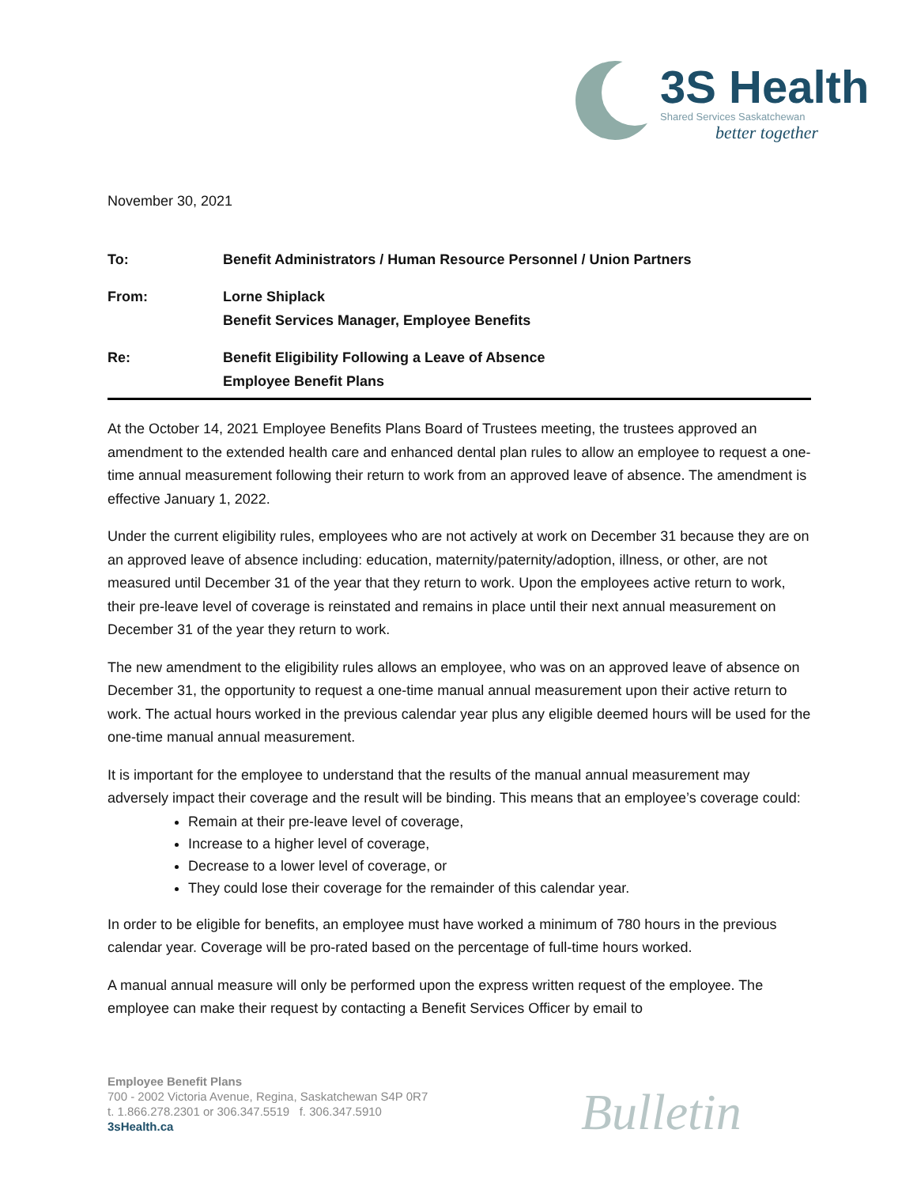3S Health
Shared Services Saskatchewan
better together
November 30, 2021
To: Benefit Administrators / Human Resource Personnel / Union Partners
From: Lorne Shiplack
Benefit Services Manager, Employee Benefits
Re: Benefit Eligibility Following a Leave of Absence
Employee Benefit Plans
At the October 14, 2021 Employee Benefits Plans Board of Trustees meeting, the trustees approved an amendment to the extended health care and enhanced dental plan rules to allow an employee to request a one-time annual measurement following their return to work from an approved leave of absence. The amendment is effective January 1, 2022.
Under the current eligibility rules, employees who are not actively at work on December 31 because they are on an approved leave of absence including: education, maternity/paternity/adoption, illness, or other, are not measured until December 31 of the year that they return to work. Upon the employees active return to work, their pre-leave level of coverage is reinstated and remains in place until their next annual measurement on December 31 of the year they return to work.
The new amendment to the eligibility rules allows an employee, who was on an approved leave of absence on December 31, the opportunity to request a one-time manual annual measurement upon their active return to work. The actual hours worked in the previous calendar year plus any eligible deemed hours will be used for the one-time manual annual measurement.
It is important for the employee to understand that the results of the manual annual measurement may adversely impact their coverage and the result will be binding. This means that an employee’s coverage could:
Remain at their pre-leave level of coverage,
Increase to a higher level of coverage,
Decrease to a lower level of coverage, or
They could lose their coverage for the remainder of this calendar year.
In order to be eligible for benefits, an employee must have worked a minimum of 780 hours in the previous calendar year. Coverage will be pro-rated based on the percentage of full-time hours worked.
A manual annual measure will only be performed upon the express written request of the employee. The employee can make their request by contacting a Benefit Services Officer by email to
Employee Benefit Plans
700 - 2002 Victoria Avenue, Regina, Saskatchewan S4P 0R7
t. 1.866.278.2301 or 306.347.5519 f. 306.347.5910
3sHealth.ca
Bulletin